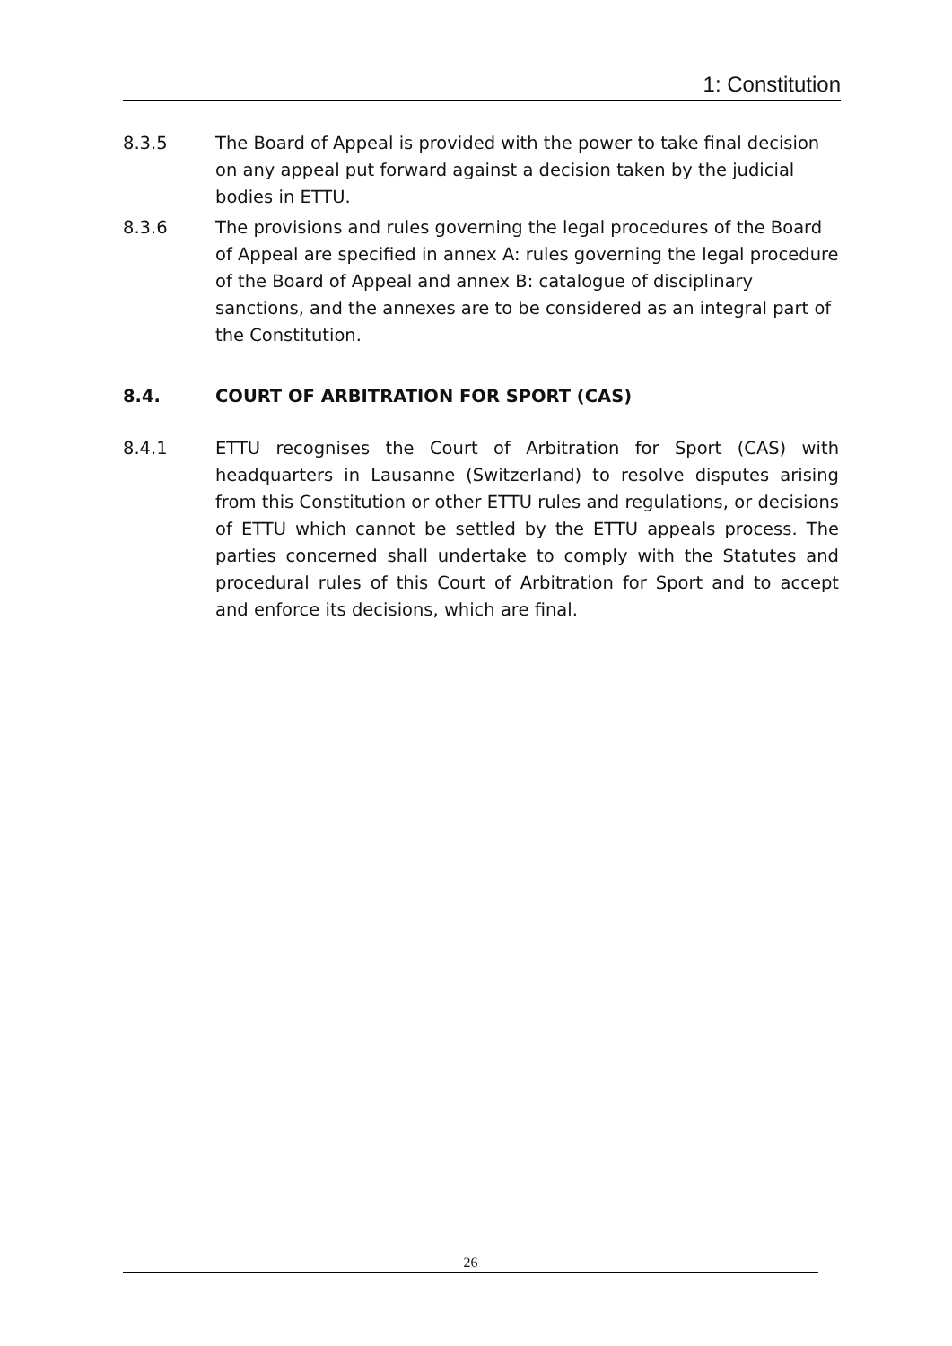1: Constitution
8.3.5 The Board of Appeal is provided with the power to take final decision on any appeal put forward against a decision taken by the judicial bodies in ETTU.
8.3.6 The provisions and rules governing the legal procedures of the Board of Appeal are specified in annex A: rules governing the legal procedure of the Board of Appeal and annex B: catalogue of disciplinary sanctions, and the annexes are to be considered as an integral part of the Constitution.
8.4. COURT OF ARBITRATION FOR SPORT (CAS)
8.4.1 ETTU recognises the Court of Arbitration for Sport (CAS) with headquarters in Lausanne (Switzerland) to resolve disputes arising from this Constitution or other ETTU rules and regulations, or decisions of ETTU which cannot be settled by the ETTU appeals process. The parties concerned shall undertake to comply with the Statutes and procedural rules of this Court of Arbitration for Sport and to accept and enforce its decisions, which are final.
26